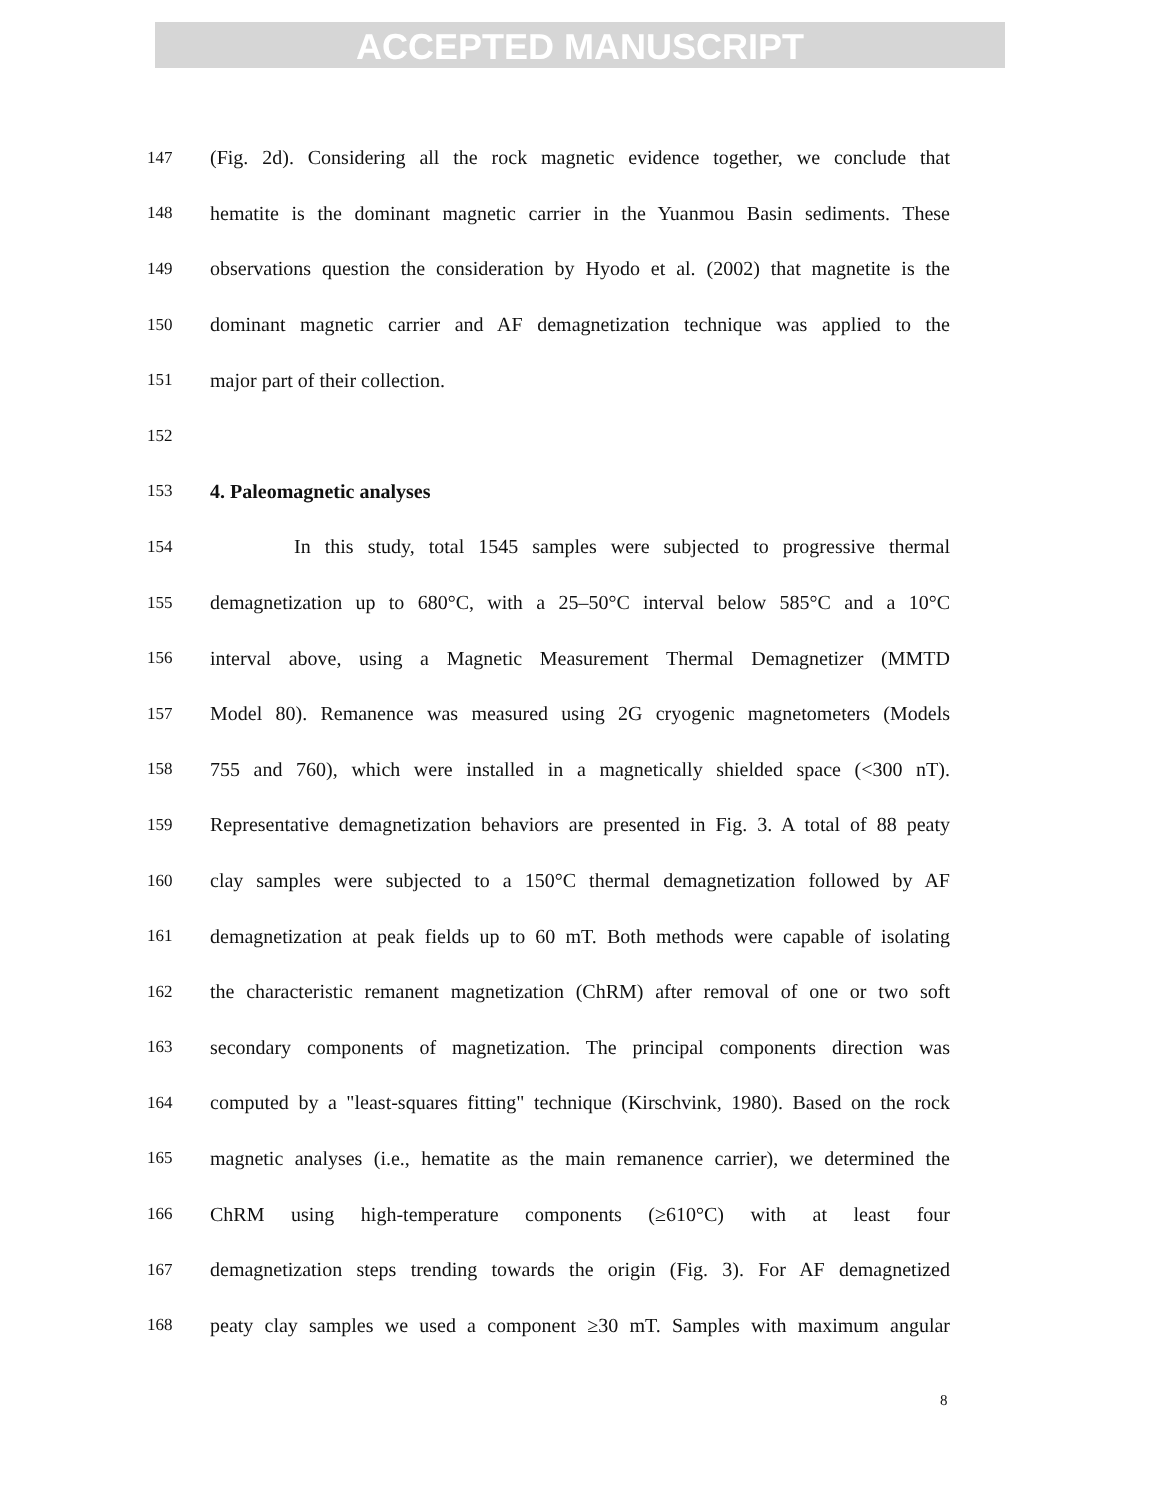ACCEPTED MANUSCRIPT
147 (Fig. 2d). Considering all the rock magnetic evidence together, we conclude that
148 hematite is the dominant magnetic carrier in the Yuanmou Basin sediments. These
149 observations question the consideration by Hyodo et al. (2002) that magnetite is the
150 dominant magnetic carrier and AF demagnetization technique was applied to the
151 major part of their collection.
152
153 4. Paleomagnetic analyses
154 In this study, total 1545 samples were subjected to progressive thermal
155 demagnetization up to 680°C, with a 25–50°C interval below 585°C and a 10°C
156 interval above, using a Magnetic Measurement Thermal Demagnetizer (MMTD
157 Model 80). Remanence was measured using 2G cryogenic magnetometers (Models
158 755 and 760), which were installed in a magnetically shielded space (<300 nT).
159 Representative demagnetization behaviors are presented in Fig. 3. A total of 88 peaty
160 clay samples were subjected to a 150°C thermal demagnetization followed by AF
161 demagnetization at peak fields up to 60 mT. Both methods were capable of isolating
162 the characteristic remanent magnetization (ChRM) after removal of one or two soft
163 secondary components of magnetization. The principal components direction was
164 computed by a "least-squares fitting" technique (Kirschvink, 1980). Based on the rock
165 magnetic analyses (i.e., hematite as the main remanence carrier), we determined the
166 ChRM using high-temperature components (≥610°C) with at least four
167 demagnetization steps trending towards the origin (Fig. 3). For AF demagnetized
168 peaty clay samples we used a component ≥30 mT. Samples with maximum angular
8